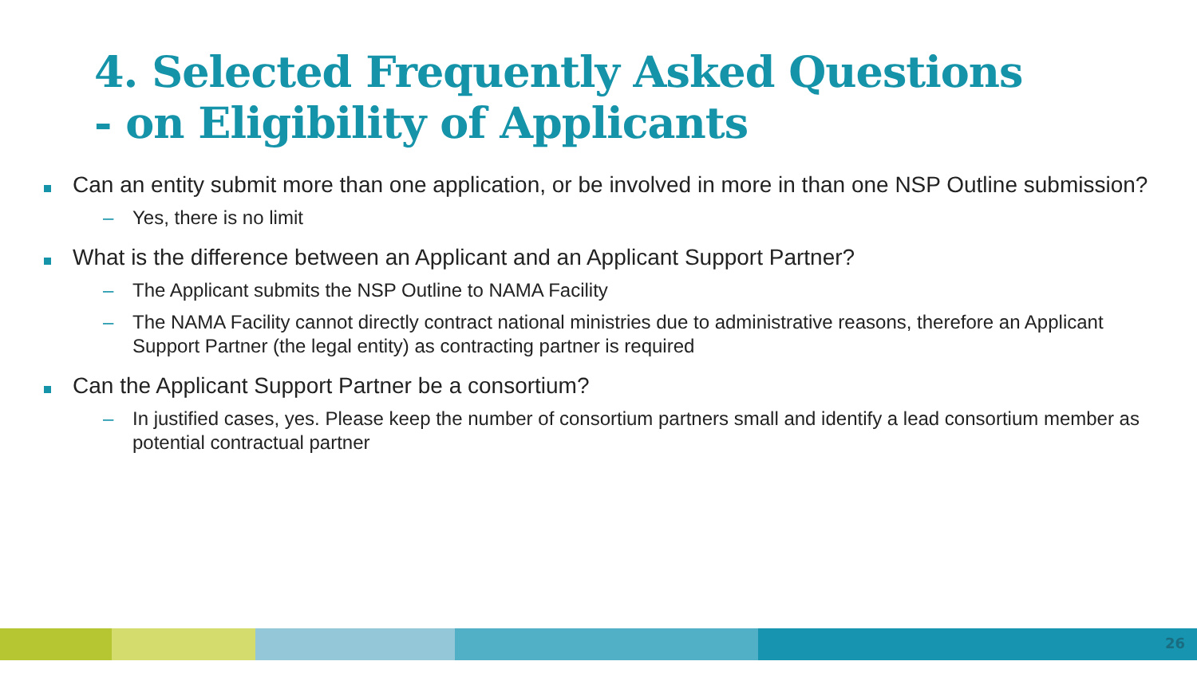4. Selected Frequently Asked Questions
- on Eligibility of Applicants
Can an entity submit more than one application, or be involved in more in than one NSP Outline submission?
– Yes, there is no limit
What is the difference between an Applicant and an Applicant Support Partner?
– The Applicant submits the NSP Outline to NAMA Facility
– The NAMA Facility cannot directly contract national ministries due to administrative reasons, therefore an Applicant Support Partner (the legal entity) as contracting partner is required
Can the Applicant Support Partner be a consortium?
– In justified cases, yes. Please keep the number of consortium partners small and identify a lead consortium member as potential contractual partner
26